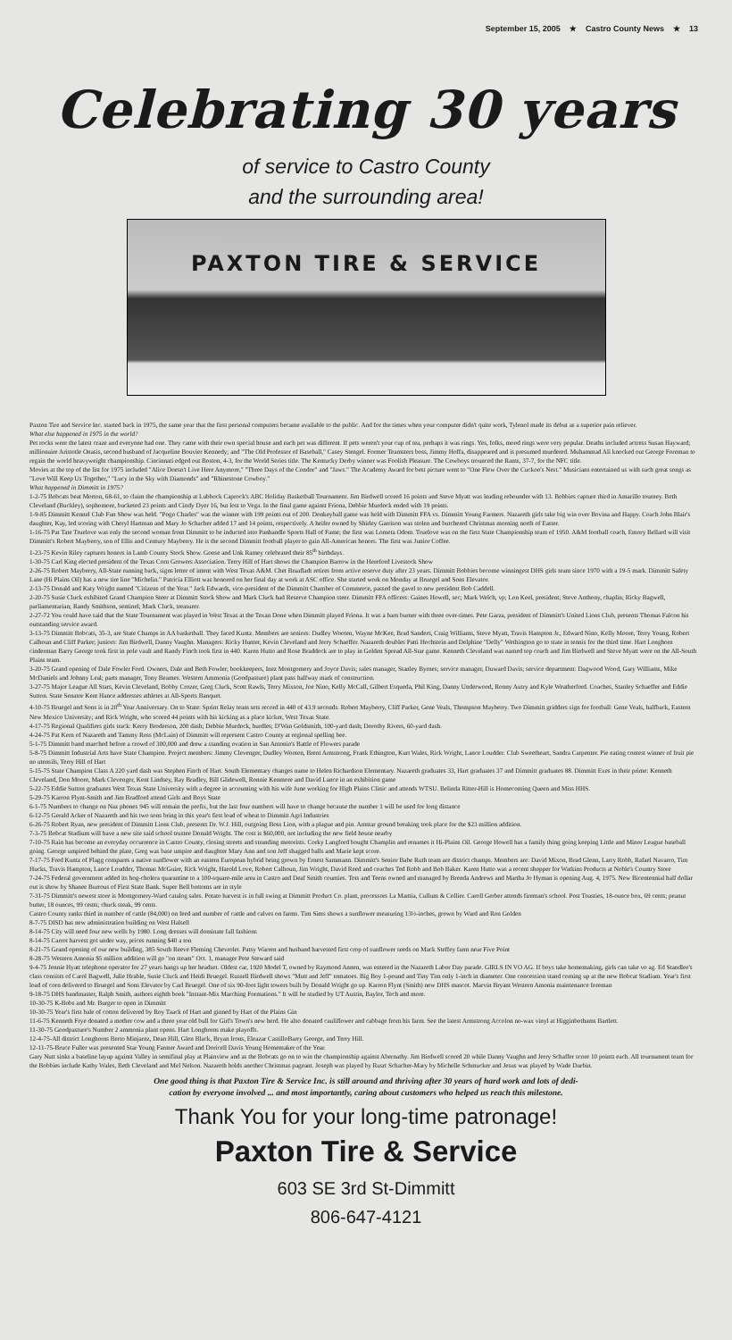September 15, 2005 ★ Castro County News ★ 13
Celebrating 30 years
of service to Castro County
and the surrounding area!
PAXTON TIRE & SERVICE
Paxton Tire and Service Inc. started back in 1975, the same year that the first personal computers became available to the public. And for the times when your computer didn't quite work, Tylenol made its debut as a superior pain reliever.
What else happened in 1975 in the world?
Pet rocks were the latest craze and everyone had one. They came with their own special house and each pet was different. If pets weren't your cup of tea, perhaps it was rings. Yes, folks, mood rings were very popular. Deaths included actress Susan Hayward; millionaire Aristotle Onasis, second husband of Jacqueline Bouvier Kennedy; and "The Old Professor of Baseball," Casey Stengel. Former Teamsters boss, Jimmy Hoffa, disappeared and is presumed murdered. Muhammad Ali knocked out George Foreman to regain the world heavyweight championship. Cincinnati edged out Boston, 4-3, for the World Series title. The Kentucky Derby winner was Foolish Pleasure. The Cowboys trounced the Rams, 37-7, for the NFC title.
Movies at the top of the list for 1975 included "Alice Doesn't Live Here Anymore," "Three Days of the Condor" and "Jaws." The Academy Award for best picture went to "One Flew Over the Cuckoo's Nest." Musicians entertained us with such great songs as "Love Will Keep Us Together," "Lucy in the Sky with Diamonds" and "Rhinestone Cowboy."
What happened in Dimmitt in 1975?
1-2-75 Bobcats beat Morton, 68-61, to claim the championship at Lubbock Caprock's ABC Holiday Basketball Tournament. Jim Birdwell scored 16 points and Steve Myatt was leading rebounder with 13. Bobbies capture third in Amarillo tourney. Beth Cleveland (Buckley), sophomore, bucketed 23 points and Cindy Dyer 16, but lost to Vega. In the final game against Friona, Debbie Murdock ended with 19 points.
1-9-85 Dimmitt Kennel Club Fun Show was held. "Pogo Charles" was the winner with 199 points out of 200. Donkeyball game was held with Dimmitt FFA vs. Dimmitt Young Farmers. Nazareth girls take big win over Bovina and Happy. Coach John Blair's daughter, Kay, led scoring with Cheryl Hartman and Mary Jo Schacher added 17 and 14 points, respectively. A heifer owned by Shirley Garrison was stolen and butchered Christmas morning north of Easter.
1-16-75 Pat Tate Truelove was only the second woman from Dimmitt to be inducted into Panhandle Sports Hall of Fame; the first was Lometa Odom. Truelove was on the first State Championship team of 1950. A&M football coach, Emory Bellard will visit Dimmitt's Robert Mayberry, son of Ellis and Century Mayberry. He is the second Dimmitt football player to gain All-American honors. The first was Junior Coffee.
1-23-75 Kevin Riley captures honors in Lamb County Stock Show. Goose and Unk Ramey celebrated their 85<sup>th</sup> birthdays.
1-30-75 Carl King elected president of the Texas Corn Growers Association. Terry Hill of Hart shows the Champion Barrow in the Hereford Livestock Show
2-26-75 Robert Mayberry, All-State running back, signs letter of intent with West Texas A&M. Chet Braafladt retires from active reserve duty after 23 years. Dimmitt Bobbies become winningest DHS girls team since 1970 with a 19-5 mark. Dimmitt Safety Lane (Hi Plains Oil) has a new tire line "Michelin." Patricia Elliott was honored on her final day at work at ASC office. She started work on Monday at Bruegel and Sons Elevator.
2-13-75 Donald and Katy Wright named "Citizens of the Year." Jack Edwards, vice-president of the Dimmitt Chamber of Commerce, passed the gavel to new president Bob Caddell.
2-20-75 Susie Cluck exhibited Grand Champion Steer at Dimmitt Stock Show and Mark Cluck had Reserve Champion steer. Dimmitt FFA officers: Gaines Howell, sec; Mark Welch, vp; Lon Keel, president; Steve Anthony, chaplin; Ricky Bagwell, parliamentarian; Randy Smithson, sentinel; Mark Cluck, treasurer.
2-27-72 You could have said that the State Tournament was played in West Texas at the Texan Done when Dimmitt played Friona. It was a barn burner with three over-times. Pete Garza, president of Dimmitt's United Lions Club, presents Thomas Falcon his outstanding service award.
3-13-75 Dimmitt Bobcats, 35-3, are State Champs in AA basketball. They faced Kuntz. Members are seniors: Dudley Wooten, Wayne McKee, Brad Sanders, Craig Williams, Steve Myatt, Travis Hampton Jr., Edward Nino, Kelly Moore, Terry Young, Robert Calhoun and Cliff Parker; juniors: Jim Birdwell, Danny Vaughn. Managers: Ricky Hunter, Kevin Cleveland and Jerry Schaeffer. Nazareth doubles Patti Hochstein and Delphine "Delly" Wethington go to state in tennis for the third time. Hart Longhorn cinderman Barry George took first in pole vault and Randy Finch took first in 440. Karen Hutto and Rose Braddock are to play in Golden Spread All-Star game. Kenneth Cleveland was named top coach and Jim Birdwell and Steve Myatt were on the All-South Plains team.
3-20-75 Grand opening of Dale Fowler Ford. Owners, Dale and Beth Fowler; bookkeepers, Inez Montgomery and Joyce Davis; sales manager, Stanley Byrnes; service manager, Duward Davis; service department: Dagwood Wood, Gary Williams, Mike McDaniels and Johnny Leal; parts manager, Tony Beames. Western Ammonia (Goodpasture) plant pass halfway mark of construction.
3-27-75 Major League All Stars, Kevin Cleveland, Bobby Crozer, Greg Cluck, Scott Rawls, Terry Mixson, Joe Nino, Kelly McCall, Gilbert Esqueda, Phil King, Danny Underwood, Ronny Autry and Kyle Weatherford. Coaches, Stanley Schaeffer and Eddie Sutton. State Senator Kent Hance addresses athletes at All-Sports Banquet.
4-10-75 Bruegel and Sons is in 20<sup>th</sup> Year Anniversary. On to State: Sprint Relay team sets record in 440 of 43.9 seconds. Robert Mayberry, Cliff Parker, Gene Veals, Thompson Mayberry. Two Dimmitt gridders sign for football: Gene Veals, halfback, Eastern New Mexico University; and Rick Wright, who scored 44 points with his kicking as a place kicker, West Texas State.
4-17-75 Regional Qualifiers girls track: Kerry Broderson, 200 dash; Debbie Murdock, hurdles; D'Wan Goldsmith, 100-yard dash; Dorothy Rivers, 60-yard dash.
4-24-75 Pat Kern of Nazareth and Tammy Ross (McLain) of Dimmitt will represent Castro County at regional spelling bee.
5-1-75 Dimmitt band marched before a crowd of 300,000 and drew a standing ovation in San Antonio's Battle of Flowers parade
5-8-75 Dimmitt Industrial Arts have State Champion. Project members: Jimmy Clevenger, Dudley Wooten, Brent Armstrong, Frank Ethington, Kurt Wales, Rick Wright, Lance Loudder. Club Sweetheart, Sandra Carpenter. Pie eating contest winner of fruit pie no utensils, Terry Hill of Hart
5-15-75 State Champion Class A 220 yard dash was Stephen Finch of Hart. South Elementary changes name to Helen Richardson Elementary. Nazareth graduates 33, Hart graduates 37 and Dimmitt graduates 88. Dimmitt Exes in their prime: Kenneth Cleveland, Don Moore, Mark Clevenger, Kent Lindsey, Ray Bradley, Bill Glidewell, Ronnie Kenmore and David Lance in an exhibition game
5-22-75 Eddie Sutton graduates West Texas State University with a degree in accounting with his wife June working for High Plains Clinic and attends WTSU. Belinda Ritter-Hill is Homecoming Queen and Miss HHS.
5-29-75 Karron Flynt-Smith and Jim Bradford attend Girls and Boys State
6-1-75 Numbers to change on Naz phones 945 will remain the prefix, but the last four numbers will have to change because the number 1 will be used for long distance
6-12-75 Gerald Acker of Nazareth and his two sons bring in this year's first load of wheat to Dimmitt Agri Industries
6-26-75 Robert Ryan, new president of Dimmitt Lions Club, presents Dr. W.J. Hill, outgoing Boss Lion, with a plague and pin. Amstar ground breaking took place for the $23 million addition.
7-3-75 Bobcat Stadium will have a new site said school trustee Donald Wright. The cost is $60,000, not including the new field house nearby
7-10-75 Rain has become an everyday occurrence in Castro County, closing streets and stranding motorists. Corky Langford bought Champlin and renames it Hi-Plains Oil. George Howell has a family thing going keeping Little and Minor League baseball going. George umpired behind the plate, Greg was base umpire and daughter Mary Ann and son Jeff shagged balls and Marie kept score.
7-17-75 Fred Kuntz of Flagg compares a native sunflower with an eastern European hybrid being grown by Ernest Sammann. Dimmitt's Senior Babe Ruth team are district champs. Members are: David Mixon, Brad Glenn, Larry Robb, Rafael Navarro, Tim Hucks, Travis Hampton, Lance Loudder, Thomas McGuire, Rick Wright, Harold Love, Robert Calhoun, Jim Wright, David Reed and coaches Ted Robb and Bob Baker. Karen Hutto was a recent shopper for Watkins Products at Noble's Country Store
7-24-75 Federal government added its hog-cholera quarantine to a 100-square-mile area in Castro and Deaf Smith counties. Tots and Teens owned and managed by Brenda Andrews and Martha Jo Hyman is opening Aug. 4, 1975. New Bicentennial half dollar out is show by Shanee Burrous of First State Bank. Super Bell bottoms are in style
7-31-75 Dimmitt's newest store is Montgomery-Ward catalog sales. Potato harvest is in full swing at Dimmitt Product Co. plant, processors La Mantia, Cullum & Collier. Caroll Gerber attends fireman's school. Post Toasties, 18-ounce box, 69 cents; peanut butter, 18 ounces, 99 cents; chuck steak, 99 cents.
Castro County ranks third in number of cattle (84,000) on feed and number of cattle and calves on farms. Tim Sims shows a sunflower measuring 13½-inches, grown by Ward and Ron Golden
8-7-75 DISD has new administration building on West Halsell
8-14-75 City will need four new wells by 1980. Long dresses will dominate fall fashions
8-14-75 Carrot harvest got under way, prices running $40 a ton
8-21-75 Grand opening of our new building, 385 South Reeve Fleming Chevrolet. Patsy Warren and husband harvested first crop of sunflower seeds on Mack Steffey farm near Five Point
8-28-75 Western Amonia $5 million addition will go "on steam" Oct. 1, manager Pete Steward said
9-4-75 Jennie Hyatt telephone operator for 27 years hangs up her headset. Oldest car, 1920 Model T, owned by Raymond Annen, was entered in the Nazareth Labor Day parade. GIRLS IN VO AG. If boys take homemaking, girls can take vo ag. Ed Standlee's class consists of Carol Bagwell, Julie Hrable, Susie Cluck and Heidi Bruegel. Russell Birdwell shows "Mutt and Jeff" tomatoes. Big Boy 1-pound and Tiny Tim only 1-inch in diameter. One concession stand coming up at the new Bobcat Stadium. Year's first load of corn delivered to Bruegel and Sons Elevator by Carl Bruegel. One of six 90-foot light towers built by Donald Wright go up. Karron Flynt (Smith) new DHS mascot. Marvin Bryant Western Amonia maintenance foreman
9-18-75 DHS bandmaster, Ralph Smith, authors eighth book "Instant-Mix Marching Formations." It will be studied by UT Austin, Baylor, Tech and more.
10-30-75 K-Bobs and Mr. Burger to open in Dimmitt
10-30-75 Year's first bale of cotton delivered by Roy Taack of Hart and ginned by Hart of the Plains Gin
11-6-75 Kenneth Frye donated a mother cow and a three year old bull for Girl's Town's new herd. He also donated cauliflower and cabbage from his farm. See the latest Armstrong Accolon no-wax vinyl at Higginbothams Bartlett.
11-30-75 Goodpasture's Number 2 ammonia plant opens. Hart Longhorns make playoffs.
12-4-75-All district Longhorns Berto Minjarez, Dean Hill, Glen Black, Bryan Irons, Eleazar CastilloBarry George, and Terry Hill.
12-11-75-Bruce Fuller was presented Star Young Farmer Award and Doricell Davis Young Homemaker of the Year.
Gary Nutt sinks a baseline layup against Valley in semifinal play at Plainview and as the Bobcats go on to win the championship against Abernathy. Jim Birdwell scored 20 while Danny Vaughn and Jerry Schaffer score 10 points each. All tournament team for the Bobbies include Kathy Wales, Beth Cleveland and Mel Nelson. Nazareth holds another Christmas pageant. Joseph was played by Rusrt Schacher-Mary by Michelle Schmucker and Jesus was played by Wade Durbin.
One good thing is that Paxton Tire & Service Inc. is still around and thriving after 30 years of hard work and lots of dedi-
cation by everyone involved ... and most importantly, caring about customers who helped us reach this milestone.
Thank You for your long-time patronage!
Paxton Tire & Service
603 SE 3rd St-Dimmitt
806-647-4121